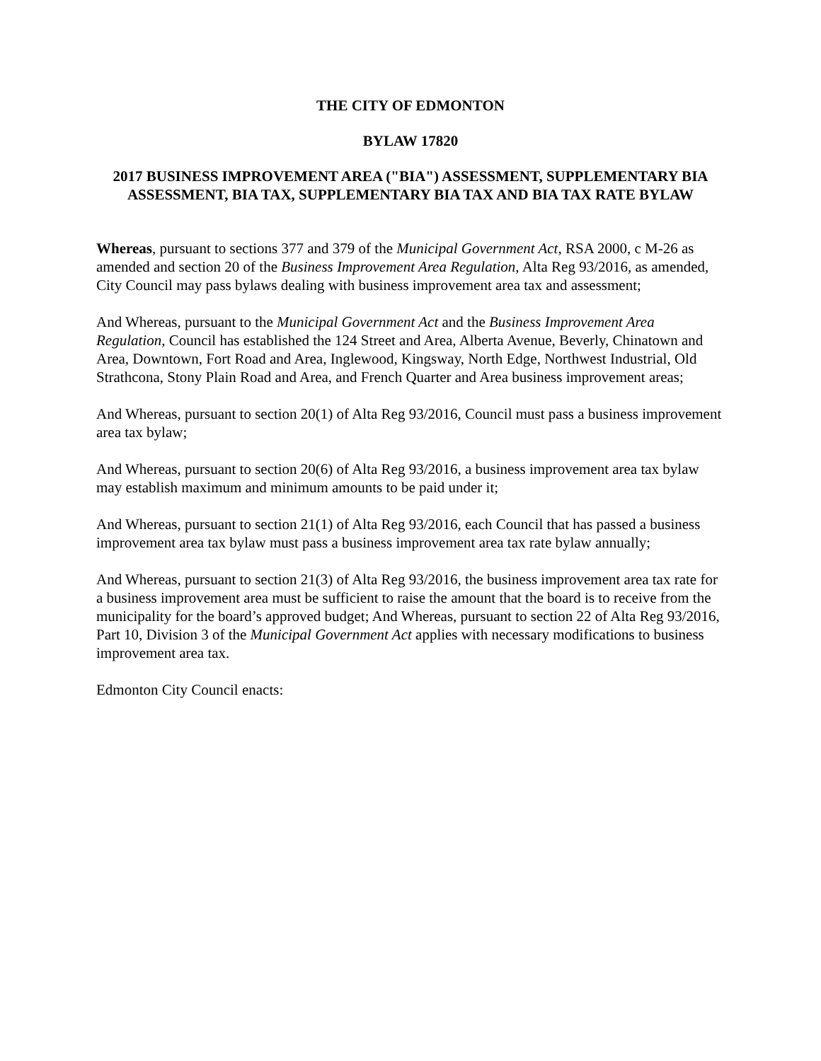THE CITY OF EDMONTON
BYLAW 17820
2017 BUSINESS IMPROVEMENT AREA ("BIA") ASSESSMENT, SUPPLEMENTARY BIA ASSESSMENT, BIA TAX, SUPPLEMENTARY BIA TAX AND BIA TAX RATE BYLAW
Whereas, pursuant to sections 377 and 379 of the Municipal Government Act, RSA 2000, c M-26 as amended and section 20 of the Business Improvement Area Regulation, Alta Reg 93/2016, as amended, City Council may pass bylaws dealing with business improvement area tax and assessment;
And Whereas, pursuant to the Municipal Government Act and the Business Improvement Area Regulation, Council has established the 124 Street and Area, Alberta Avenue, Beverly, Chinatown and Area, Downtown, Fort Road and Area, Inglewood, Kingsway, North Edge, Northwest Industrial, Old Strathcona, Stony Plain Road and Area, and French Quarter and Area business improvement areas;
And Whereas, pursuant to section 20(1) of Alta Reg 93/2016, Council must pass a business improvement area tax bylaw;
And Whereas, pursuant to section 20(6) of Alta Reg 93/2016, a business improvement area tax bylaw may establish maximum and minimum amounts to be paid under it;
And Whereas, pursuant to section 21(1) of Alta Reg 93/2016, each Council that has passed a business improvement area tax bylaw must pass a business improvement area tax rate bylaw annually;
And Whereas, pursuant to section 21(3) of Alta Reg 93/2016, the business improvement area tax rate for a business improvement area must be sufficient to raise the amount that the board is to receive from the municipality for the board’s approved budget; And Whereas, pursuant to section 22 of Alta Reg 93/2016, Part 10, Division 3 of the Municipal Government Act applies with necessary modifications to business improvement area tax.
Edmonton City Council enacts: